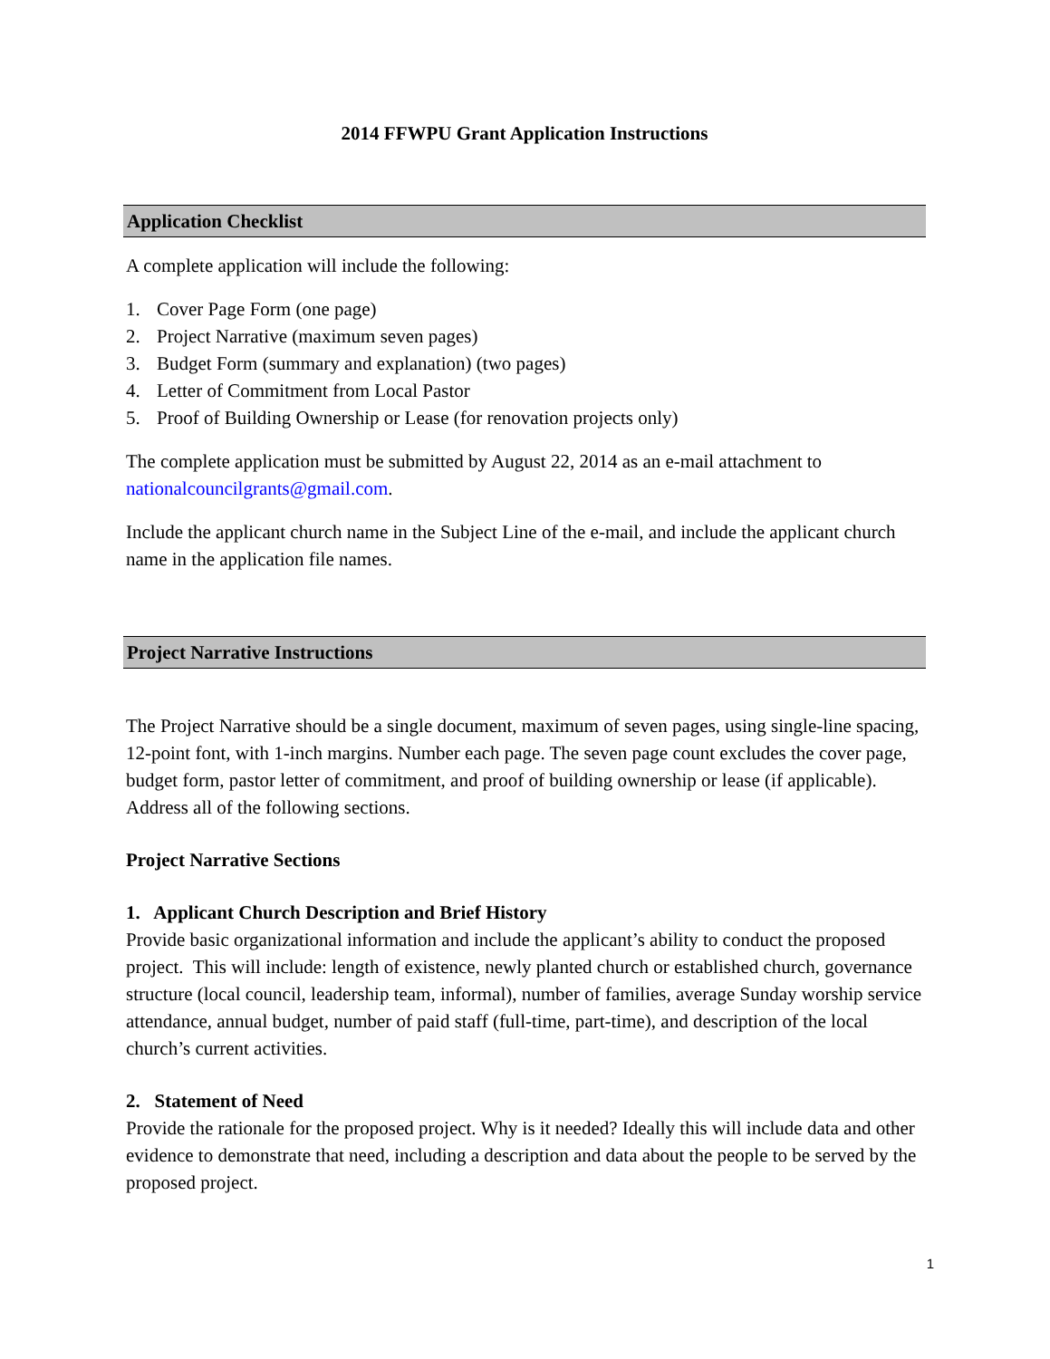2014 FFWPU Grant Application Instructions
Application Checklist
A complete application will include the following:
1. Cover Page Form (one page)
2. Project Narrative (maximum seven pages)
3. Budget Form (summary and explanation) (two pages)
4. Letter of Commitment from Local Pastor
5. Proof of Building Ownership or Lease (for renovation projects only)
The complete application must be submitted by August 22, 2014 as an e-mail attachment to nationalcouncilgrants@gmail.com.
Include the applicant church name in the Subject Line of the e-mail, and include the applicant church name in the application file names.
Project Narrative Instructions
The Project Narrative should be a single document, maximum of seven pages, using single-line spacing, 12-point font, with 1-inch margins. Number each page. The seven page count excludes the cover page, budget form, pastor letter of commitment, and proof of building ownership or lease (if applicable). Address all of the following sections.
Project Narrative Sections
1. Applicant Church Description and Brief History
Provide basic organizational information and include the applicant’s ability to conduct the proposed project. This will include: length of existence, newly planted church or established church, governance structure (local council, leadership team, informal), number of families, average Sunday worship service attendance, annual budget, number of paid staff (full-time, part-time), and description of the local church’s current activities.
2. Statement of Need
Provide the rationale for the proposed project. Why is it needed? Ideally this will include data and other evidence to demonstrate that need, including a description and data about the people to be served by the proposed project.
1